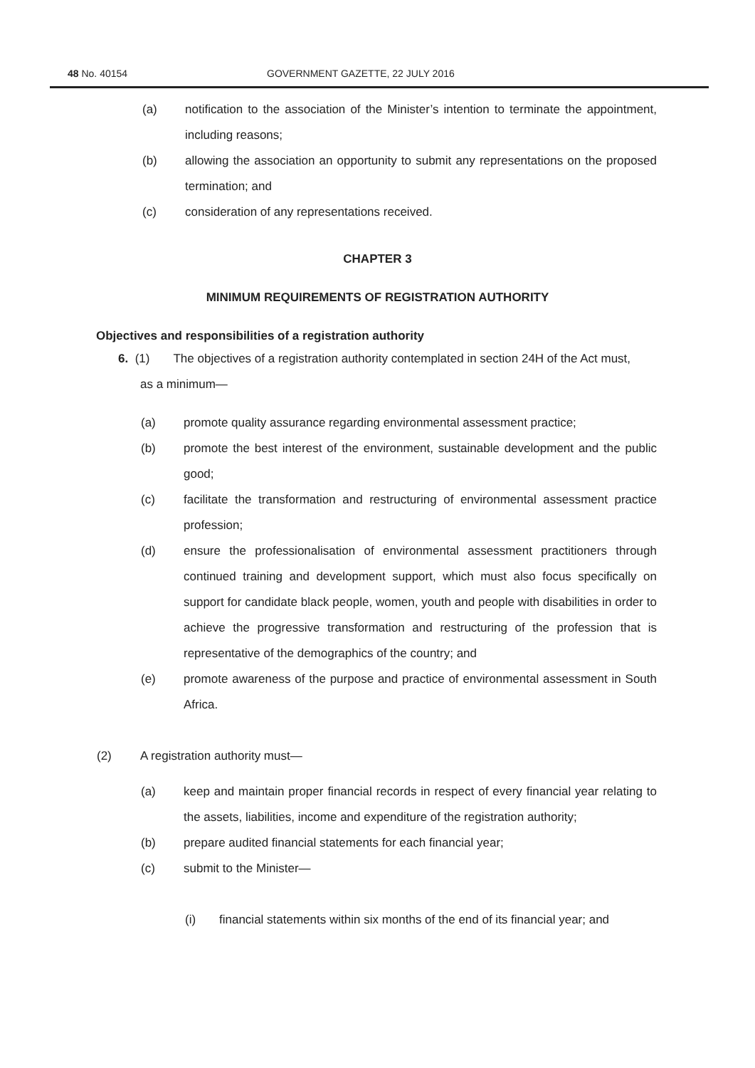48 No. 40154 GOVERNMENT GAZETTE, 22 JULY 2016
(a) notification to the association of the Minister’s intention to terminate the appointment, including reasons;
(b) allowing the association an opportunity to submit any representations on the proposed termination; and
(c) consideration of any representations received.
CHAPTER 3
MINIMUM REQUIREMENTS OF REGISTRATION AUTHORITY
Objectives and responsibilities of a registration authority
6. (1) The objectives of a registration authority contemplated in section 24H of the Act must,
as a minimum—
(a) promote quality assurance regarding environmental assessment practice;
(b) promote the best interest of the environment, sustainable development and the public good;
(c) facilitate the transformation and restructuring of environmental assessment practice profession;
(d) ensure the professionalisation of environmental assessment practitioners through continued training and development support, which must also focus specifically on support for candidate black people, women, youth and people with disabilities in order to achieve the progressive transformation and restructuring of the profession that is representative of the demographics of the country; and
(e) promote awareness of the purpose and practice of environmental assessment in South Africa.
(2) A registration authority must—
(a) keep and maintain proper financial records in respect of every financial year relating to the assets, liabilities, income and expenditure of the registration authority;
(b) prepare audited financial statements for each financial year;
(c) submit to the Minister—
(i) financial statements within six months of the end of its financial year; and